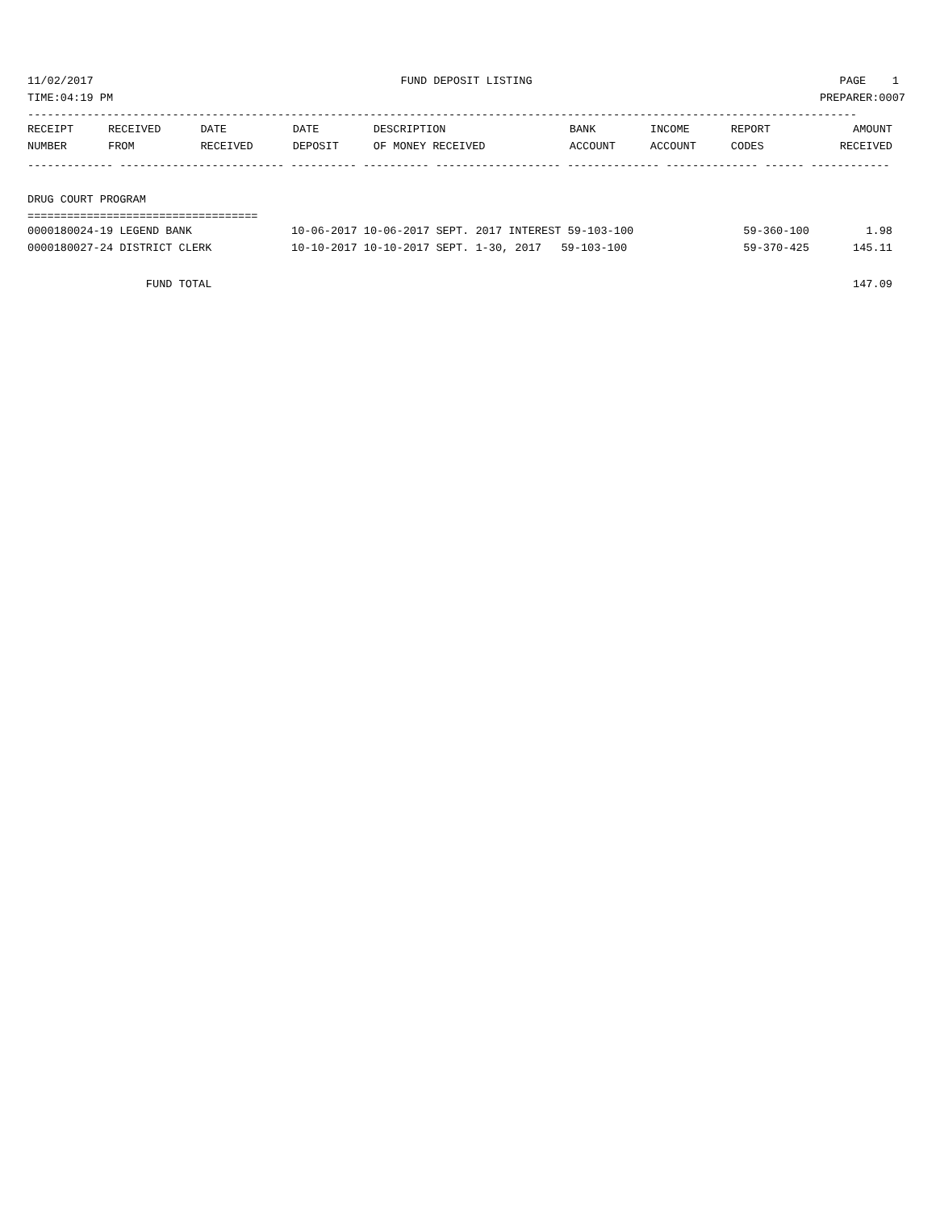11/02/2017 FUND DEPOSIT LISTING PAGE 1
TIME:04:19 PM PREPARER:0007
------------------------------------------------------------------------------------------------------------------------------
| RECEIPT | RECEIVED | DATE | DATE | DESCRIPTION | BANK | INCOME | REPORT | AMOUNT |
| --- | --- | --- | --- | --- | --- | --- | --- | --- |
| NUMBER | FROM | RECEIVED | DEPOSIT | OF MONEY RECEIVED | ACCOUNT | ACCOUNT | CODES | RECEIVED |
------------- ------------------------- ---------- ---------- ------------------- -------------- -------------- ------ ------------
DRUG COURT PROGRAM
===================================
| 0000180024-19 LEGEND BANK | 10-06-2017 10-06-2017 SEPT. 2017 INTEREST 59-103-100 | 59-360-100 | 1.98 |
| 0000180027-24 DISTRICT CLERK | 10-10-2017 10-10-2017 SEPT. 1-30, 2017 59-103-100 | 59-370-425 | 145.11 |
FUND TOTAL 147.09